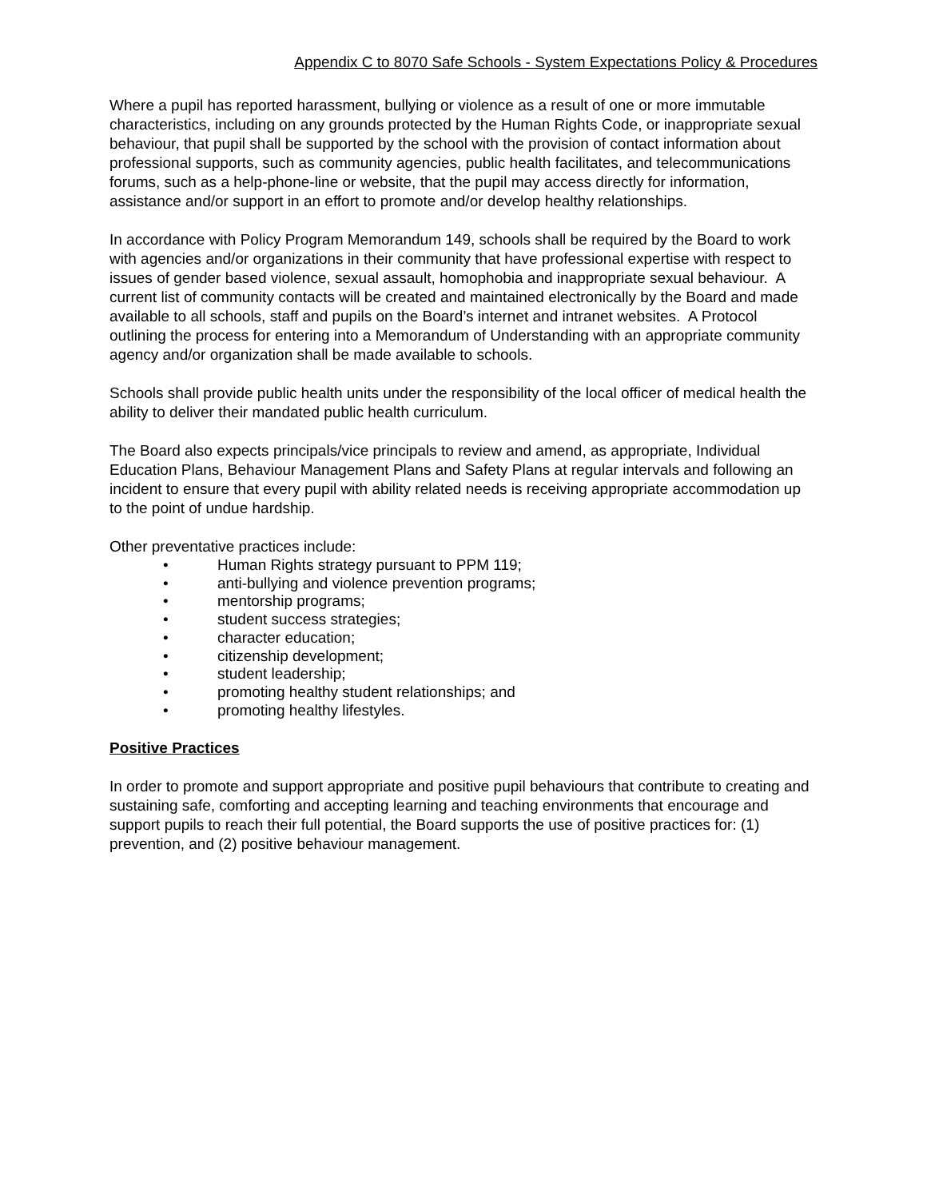Appendix C to 8070 Safe Schools - System Expectations Policy & Procedures
Where a pupil has reported harassment, bullying or violence as a result of one or more immutable characteristics, including on any grounds protected by the Human Rights Code, or inappropriate sexual behaviour, that pupil shall be supported by the school with the provision of contact information about professional supports, such as community agencies, public health facilitates, and telecommunications forums, such as a help-phone-line or website, that the pupil may access directly for information, assistance and/or support in an effort to promote and/or develop healthy relationships.
In accordance with Policy Program Memorandum 149, schools shall be required by the Board to work with agencies and/or organizations in their community that have professional expertise with respect to issues of gender based violence, sexual assault, homophobia and inappropriate sexual behaviour. A current list of community contacts will be created and maintained electronically by the Board and made available to all schools, staff and pupils on the Board’s internet and intranet websites. A Protocol outlining the process for entering into a Memorandum of Understanding with an appropriate community agency and/or organization shall be made available to schools.
Schools shall provide public health units under the responsibility of the local officer of medical health the ability to deliver their mandated public health curriculum.
The Board also expects principals/vice principals to review and amend, as appropriate, Individual Education Plans, Behaviour Management Plans and Safety Plans at regular intervals and following an incident to ensure that every pupil with ability related needs is receiving appropriate accommodation up to the point of undue hardship.
Other preventative practices include:
• Human Rights strategy pursuant to PPM 119;
• anti-bullying and violence prevention programs;
• mentorship programs;
• student success strategies;
• character education;
• citizenship development;
• student leadership;
• promoting healthy student relationships; and
• promoting healthy lifestyles.
Positive Practices
In order to promote and support appropriate and positive pupil behaviours that contribute to creating and sustaining safe, comforting and accepting learning and teaching environments that encourage and support pupils to reach their full potential, the Board supports the use of positive practices for: (1) prevention, and (2) positive behaviour management.